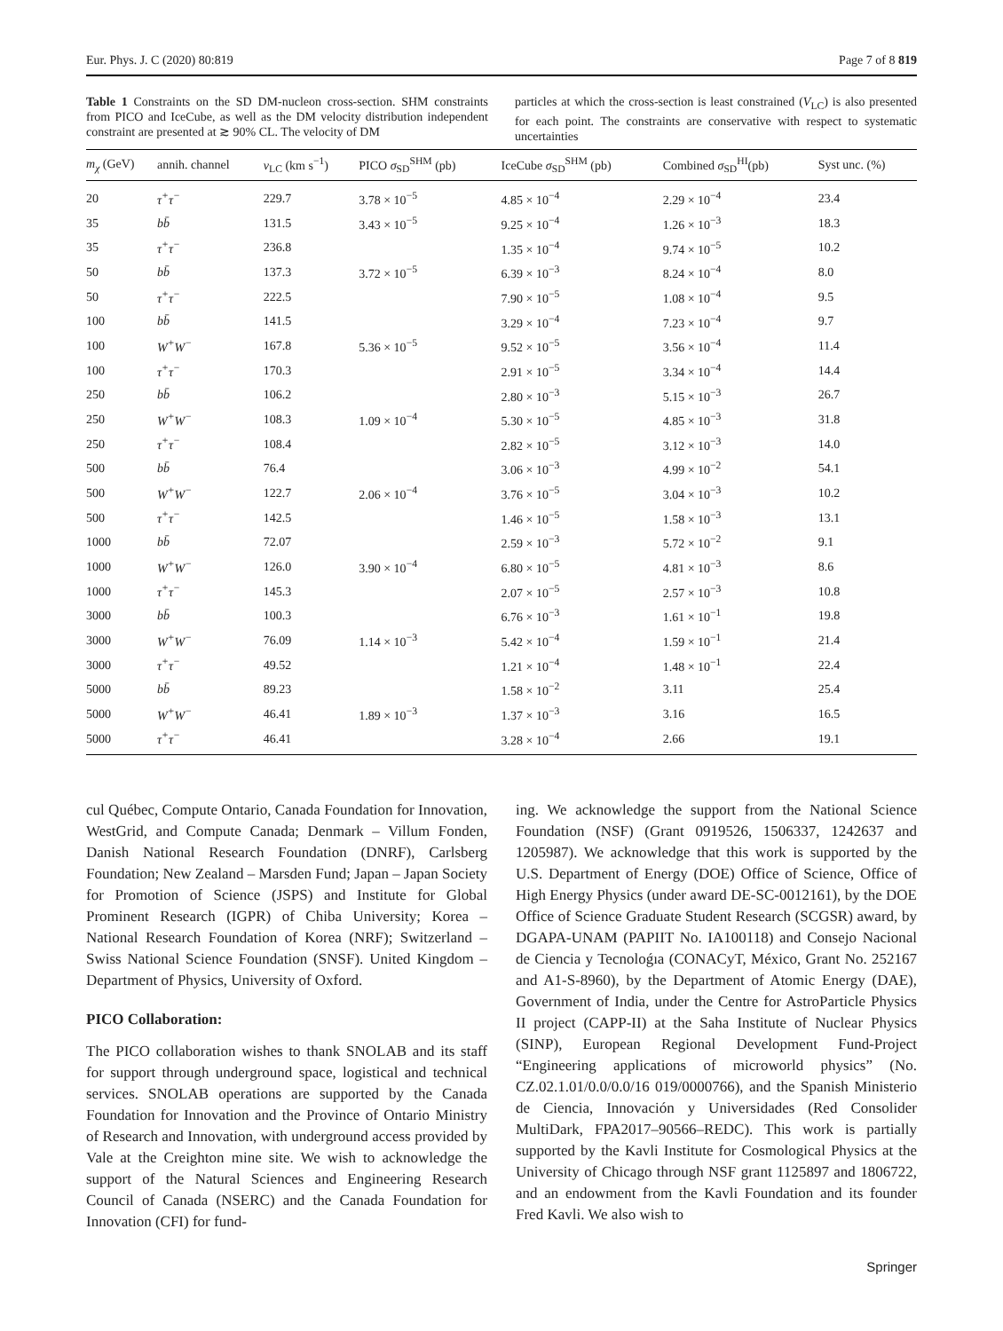Eur. Phys. J. C (2020) 80:819 Page 7 of 8 819
Table 1 Constraints on the SD DM-nucleon cross-section. SHM constraints from PICO and IceCube, as well as the DM velocity distribution independent constraint are presented at ≳ 90% CL. The velocity of DM
particles at which the cross-section is least constrained (V<sub>LC</sub>) is also presented for each point. The constraints are conservative with respect to systematic uncertainties
| m<sub>χ</sub> (GeV) | annih. channel | v<sub>LC</sub> (km s<sup>−1</sup>) | PICO σ<sub>SD</sub><sup>SHM</sup> (pb) | IceCube σ<sub>SD</sub><sup>SHM</sup> (pb) | Combined σ<sub>SD</sub><sup>HI</sup>(pb) | Syst unc. (%) |
| --- | --- | --- | --- | --- | --- | --- |
| 20 | τ<sup>+</sup>τ<sup>−</sup> | 229.7 | 3.78 × 10<sup>−5</sup> | 4.85 × 10<sup>−4</sup> | 2.29 × 10<sup>−4</sup> | 23.4 |
| 35 | bb̄ | 131.5 | 3.43 × 10<sup>−5</sup> | 9.25 × 10<sup>−4</sup> | 1.26 × 10<sup>−3</sup> | 18.3 |
| 35 | τ<sup>+</sup>τ<sup>−</sup> | 236.8 | | 1.35 × 10<sup>−4</sup> | 9.74 × 10<sup>−5</sup> | 10.2 |
| 50 | bb̄ | 137.3 | 3.72 × 10<sup>−5</sup> | 6.39 × 10<sup>−3</sup> | 8.24 × 10<sup>−4</sup> | 8.0 |
| 50 | τ<sup>+</sup>τ<sup>−</sup> | 222.5 | | 7.90 × 10<sup>−5</sup> | 1.08 × 10<sup>−4</sup> | 9.5 |
| 100 | bb̄ | 141.5 | | 3.29 × 10<sup>−4</sup> | 7.23 × 10<sup>−4</sup> | 9.7 |
| 100 | W<sup>+</sup>W<sup>−</sup> | 167.8 | 5.36 × 10<sup>−5</sup> | 9.52 × 10<sup>−5</sup> | 3.56 × 10<sup>−4</sup> | 11.4 |
| 100 | τ<sup>+</sup>τ<sup>−</sup> | 170.3 | | 2.91 × 10<sup>−5</sup> | 3.34 × 10<sup>−4</sup> | 14.4 |
| 250 | bb̄ | 106.2 | | 2.80 × 10<sup>−3</sup> | 5.15 × 10<sup>−3</sup> | 26.7 |
| 250 | W<sup>+</sup>W<sup>−</sup> | 108.3 | 1.09 × 10<sup>−4</sup> | 5.30 × 10<sup>−5</sup> | 4.85 × 10<sup>−3</sup> | 31.8 |
| 250 | τ<sup>+</sup>τ<sup>−</sup> | 108.4 | | 2.82 × 10<sup>−5</sup> | 3.12 × 10<sup>−3</sup> | 14.0 |
| 500 | bb̄ | 76.4 | | 3.06 × 10<sup>−3</sup> | 4.99 × 10<sup>−2</sup> | 54.1 |
| 500 | W<sup>+</sup>W<sup>−</sup> | 122.7 | 2.06 × 10<sup>−4</sup> | 3.76 × 10<sup>−5</sup> | 3.04 × 10<sup>−3</sup> | 10.2 |
| 500 | τ<sup>+</sup>τ<sup>−</sup> | 142.5 | | 1.46 × 10<sup>−5</sup> | 1.58 × 10<sup>−3</sup> | 13.1 |
| 1000 | bb̄ | 72.07 | | 2.59 × 10<sup>−3</sup> | 5.72 × 10<sup>−2</sup> | 9.1 |
| 1000 | W<sup>+</sup>W<sup>−</sup> | 126.0 | 3.90 × 10<sup>−4</sup> | 6.80 × 10<sup>−5</sup> | 4.81 × 10<sup>−3</sup> | 8.6 |
| 1000 | τ<sup>+</sup>τ<sup>−</sup> | 145.3 | | 2.07 × 10<sup>−5</sup> | 2.57 × 10<sup>−3</sup> | 10.8 |
| 3000 | bb̄ | 100.3 | | 6.76 × 10<sup>−3</sup> | 1.61 × 10<sup>−1</sup> | 19.8 |
| 3000 | W<sup>+</sup>W<sup>−</sup> | 76.09 | 1.14 × 10<sup>−3</sup> | 5.42 × 10<sup>−4</sup> | 1.59 × 10<sup>−1</sup> | 21.4 |
| 3000 | τ<sup>+</sup>τ<sup>−</sup> | 49.52 | | 1.21 × 10<sup>−4</sup> | 1.48 × 10<sup>−1</sup> | 22.4 |
| 5000 | bb̄ | 89.23 | | 1.58 × 10<sup>−2</sup> | 3.11 | 25.4 |
| 5000 | W<sup>+</sup>W<sup>−</sup> | 46.41 | 1.89 × 10<sup>−3</sup> | 1.37 × 10<sup>−3</sup> | 3.16 | 16.5 |
| 5000 | τ<sup>+</sup>τ<sup>−</sup> | 46.41 | | 3.28 × 10<sup>−4</sup> | 2.66 | 19.1 |
cul Québec, Compute Ontario, Canada Foundation for Innovation, WestGrid, and Compute Canada; Denmark – Villum Fonden, Danish National Research Foundation (DNRF), Carlsberg Foundation; New Zealand – Marsden Fund; Japan – Japan Society for Promotion of Science (JSPS) and Institute for Global Prominent Research (IGPR) of Chiba University; Korea – National Research Foundation of Korea (NRF); Switzerland – Swiss National Science Foundation (SNSF). United Kingdom – Department of Physics, University of Oxford.
PICO Collaboration:
The PICO collaboration wishes to thank SNOLAB and its staff for support through underground space, logistical and technical services. SNOLAB operations are supported by the Canada Foundation for Innovation and the Province of Ontario Ministry of Research and Innovation, with underground access provided by Vale at the Creighton mine site. We wish to acknowledge the support of the Natural Sciences and Engineering Research Council of Canada (NSERC) and the Canada Foundation for Innovation (CFI) for fund-
ing. We acknowledge the support from the National Science Foundation (NSF) (Grant 0919526, 1506337, 1242637 and 1205987). We acknowledge that this work is supported by the U.S. Department of Energy (DOE) Office of Science, Office of High Energy Physics (under award DE-SC-0012161), by the DOE Office of Science Graduate Student Research (SCGSR) award, by DGAPA-UNAM (PAPIIT No. IA100118) and Consejo Nacional de Ciencia y Tecnoloǵıa (CONACyT, México, Grant No. 252167 and A1-S-8960), by the Department of Atomic Energy (DAE), Government of India, under the Centre for AstroParticle Physics II project (CAPP-II) at the Saha Institute of Nuclear Physics (SINP), European Regional Development Fund-Project “Engineering applications of microworld physics” (No. CZ.02.1.01/0.0/0.0/16 019/0000766), and the Spanish Ministerio de Ciencia, Innovación y Universidades (Red Consolider MultiDark, FPA2017–90566–REDC). This work is partially supported by the Kavli Institute for Cosmological Physics at the University of Chicago through NSF grant 1125897 and 1806722, and an endowment from the Kavli Foundation and its founder Fred Kavli. We also wish to
Springer